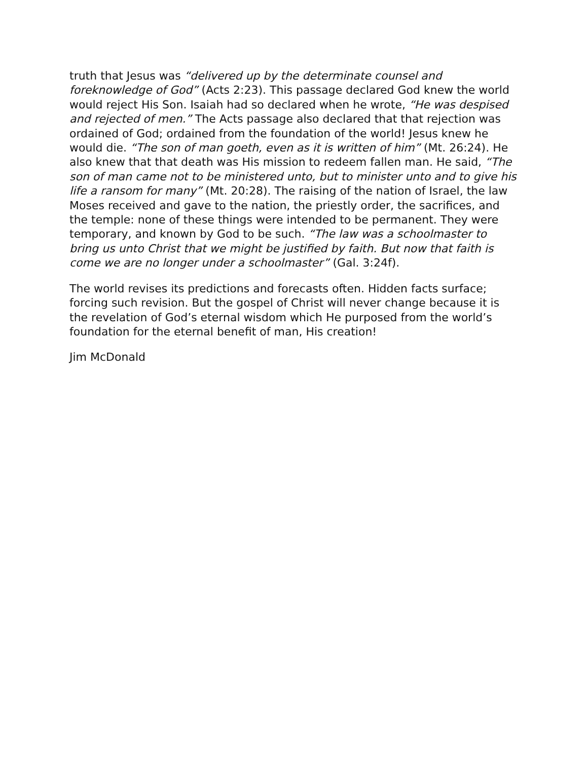truth that Jesus was “delivered up by the determinate counsel and foreknowledge of God” (Acts 2:23). This passage declared God knew the world would reject His Son. Isaiah had so declared when he wrote, “He was despised and rejected of men.” The Acts passage also declared that that rejection was ordained of God; ordained from the foundation of the world! Jesus knew he would die. “The son of man goeth, even as it is written of him” (Mt. 26:24). He also knew that that death was His mission to redeem fallen man. He said, “The son of man came not to be ministered unto, but to minister unto and to give his life a ransom for many” (Mt. 20:28). The raising of the nation of Israel, the law Moses received and gave to the nation, the priestly order, the sacrifices, and the temple: none of these things were intended to be permanent. They were temporary, and known by God to be such. “The law was a schoolmaster to bring us unto Christ that we might be justified by faith. But now that faith is come we are no longer under a schoolmaster” (Gal. 3:24f).
The world revises its predictions and forecasts often. Hidden facts surface; forcing such revision. But the gospel of Christ will never change because it is the revelation of God’s eternal wisdom which He purposed from the world’s foundation for the eternal benefit of man, His creation!
Jim McDonald